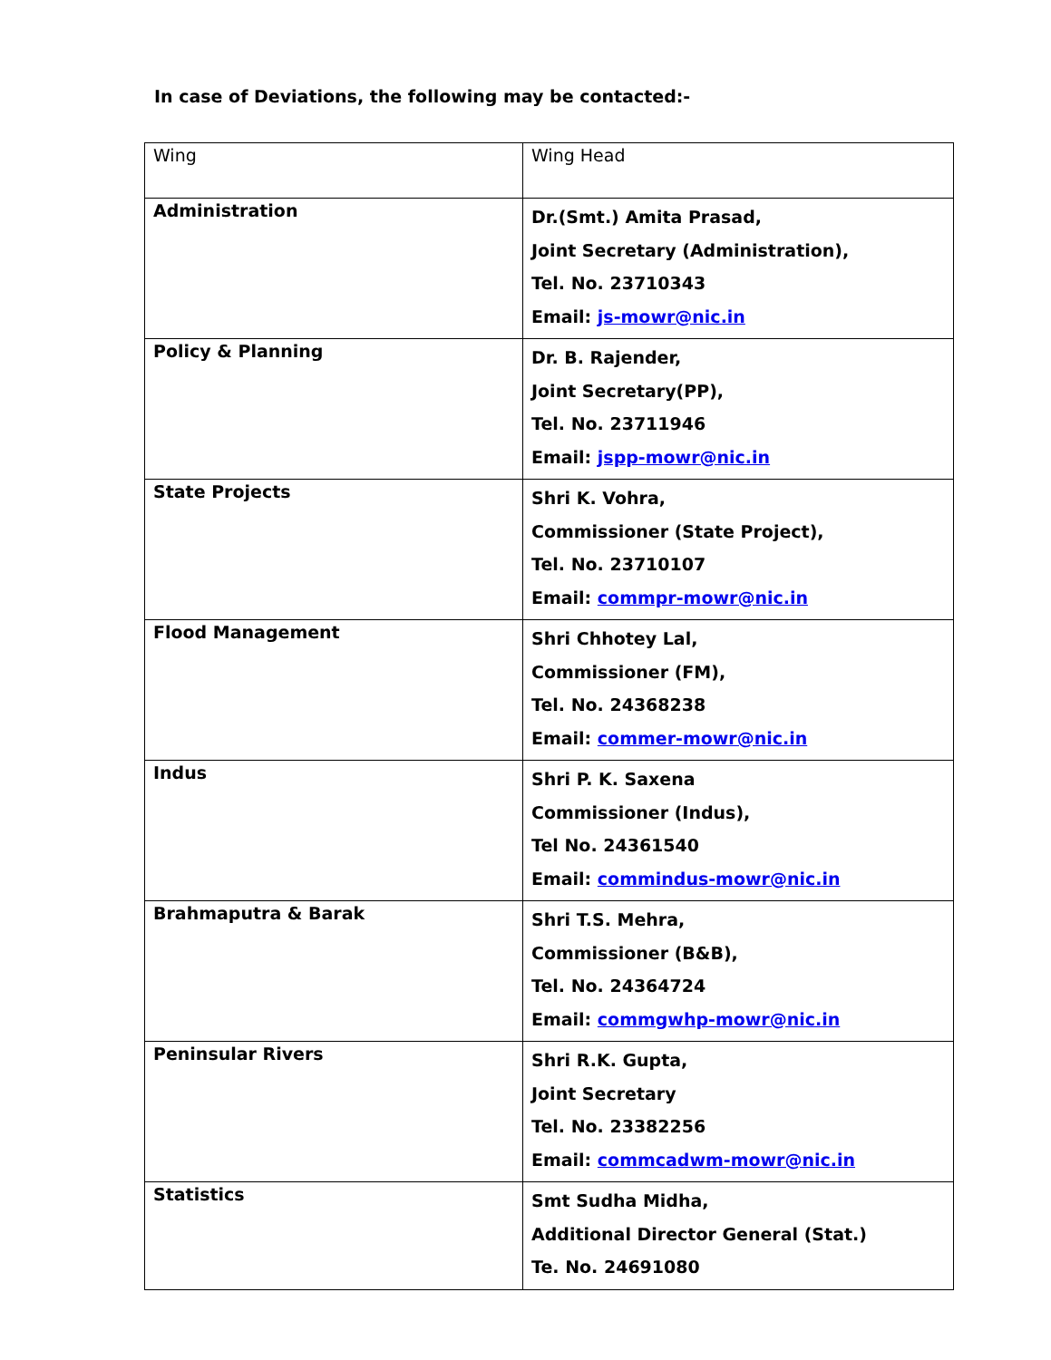In case of Deviations, the following may be contacted:-
| Wing | Wing Head |
| Administration | Dr.(Smt.) Amita Prasad, Joint Secretary (Administration), Tel. No. 23710343 Email: js-mowr@nic.in |
| Policy & Planning | Dr. B. Rajender, Joint Secretary(PP), Tel. No. 23711946 Email: jspp-mowr@nic.in |
| State Projects | Shri K. Vohra, Commissioner (State Project), Tel. No. 23710107 Email: commpr-mowr@nic.in |
| Flood Management | Shri Chhotey Lal, Commissioner (FM), Tel. No. 24368238 Email: commer-mowr@nic.in |
| Indus | Shri P. K. Saxena Commissioner (Indus), Tel No. 24361540 Email: commindus-mowr@nic.in |
| Brahmaputra & Barak | Shri T.S. Mehra, Commissioner (B&B), Tel. No. 24364724 Email: commgwhp-mowr@nic.in |
| Peninsular Rivers | Shri R.K. Gupta, Joint Secretary Tel. No. 23382256 Email: commcadwm-mowr@nic.in |
| Statistics | Smt Sudha Midha, Additional Director General (Stat.) Te. No. 24691080 |